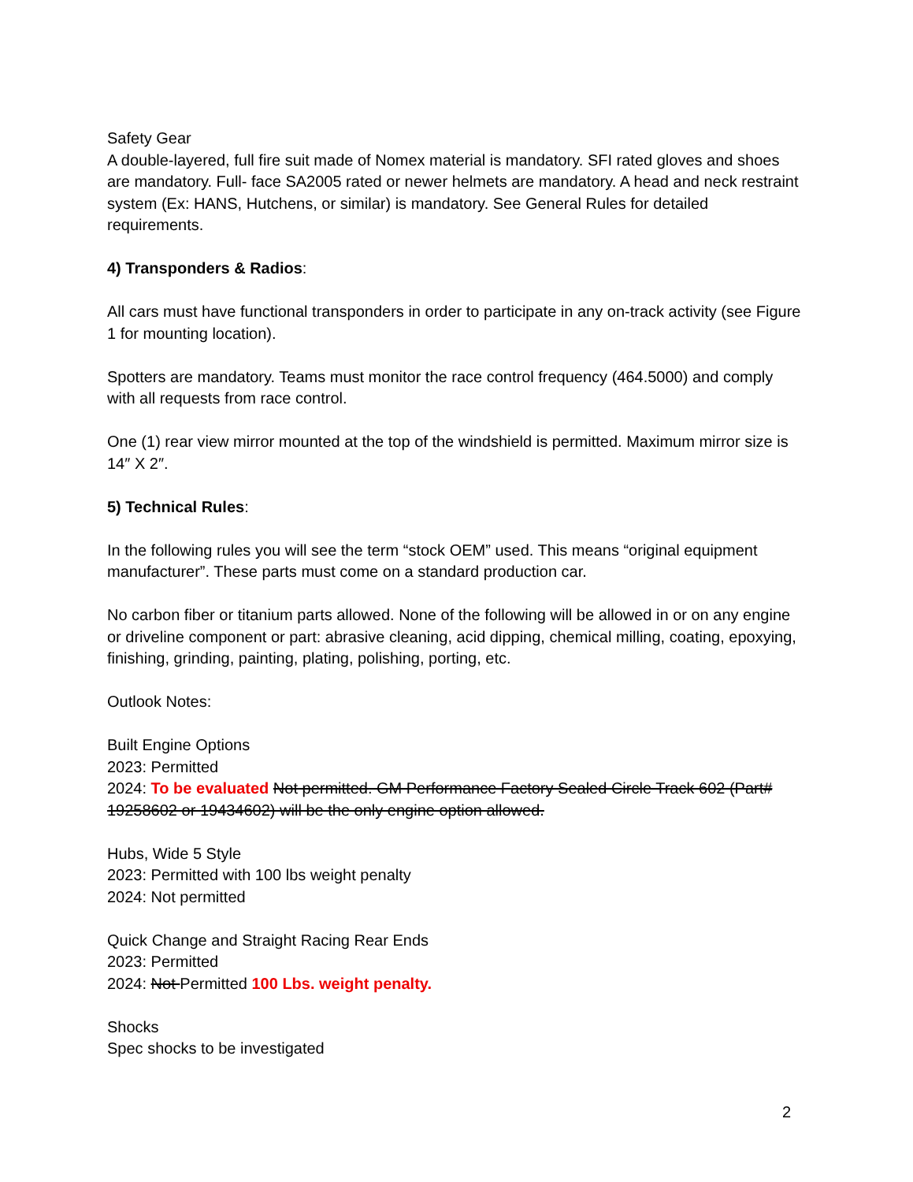Safety Gear
A double-layered, full fire suit made of Nomex material is mandatory. SFI rated gloves and shoes are mandatory. Full- face SA2005 rated or newer helmets are mandatory. A head and neck restraint system (Ex: HANS, Hutchens, or similar) is mandatory. See General Rules for detailed requirements.
4) Transponders & Radios:
All cars must have functional transponders in order to participate in any on-track activity (see Figure 1 for mounting location).
Spotters are mandatory. Teams must monitor the race control frequency (464.5000) and comply with all requests from race control.
One (1) rear view mirror mounted at the top of the windshield is permitted. Maximum mirror size is 14″ X 2″.
5) Technical Rules:
In the following rules you will see the term “stock OEM” used. This means “original equipment manufacturer”. These parts must come on a standard production car.
No carbon fiber or titanium parts allowed. None of the following will be allowed in or on any engine or driveline component or part: abrasive cleaning, acid dipping, chemical milling, coating, epoxying, finishing, grinding, painting, plating, polishing, porting, etc.
Outlook Notes:
Built Engine Options
2023: Permitted
2024: To be evaluated Not permitted. GM Performance Factory Sealed Circle Track 602 (Part# 19258602 or 19434602) will be the only engine option allowed.
Hubs, Wide 5 Style
2023: Permitted with 100 lbs weight penalty
2024: Not permitted
Quick Change and Straight Racing Rear Ends
2023: Permitted
2024: Not Permitted 100 Lbs. weight penalty.
Shocks
Spec shocks to be investigated
2